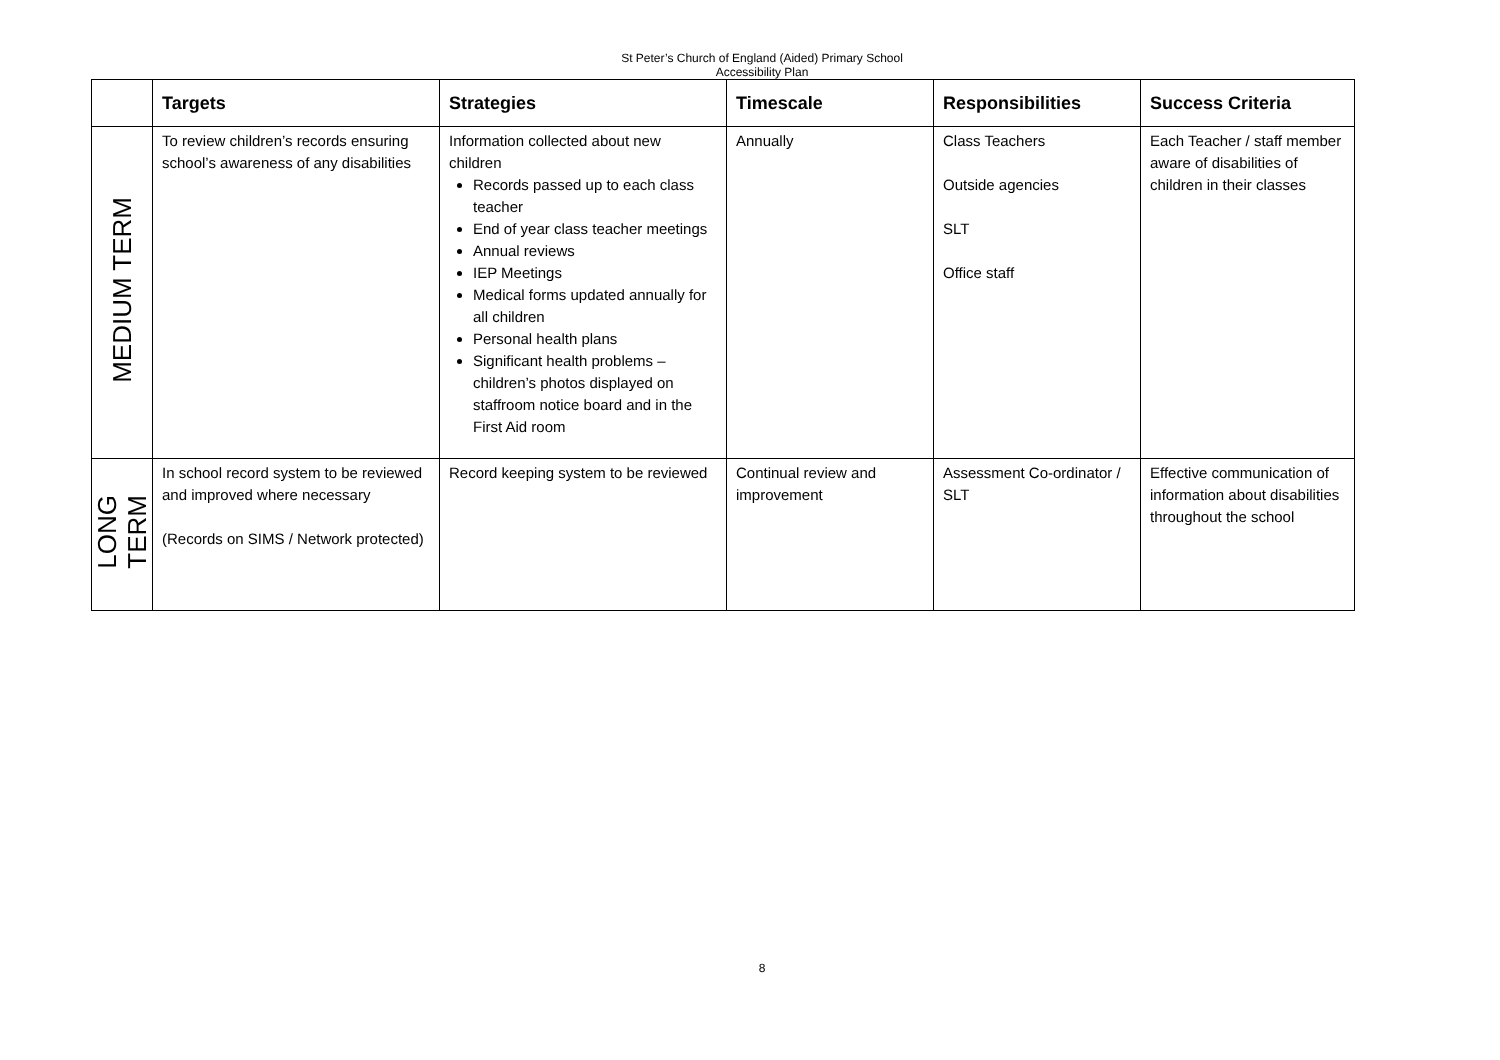St Peter’s Church of England (Aided) Primary School
Accessibility Plan
| | Targets | Strategies | Timescale | Responsibilities | Success Criteria |
| --- | --- | --- | --- | --- | --- |
| MEDIUM TERM | To review children’s records ensuring school’s awareness of any disabilities | Information collected about new children Records passed up to each class teacher End of year class teacher meetings Annual reviews IEP Meetings Medical forms updated annually for all children Personal health plans Significant health problems – children’s photos displayed on staffroom notice board and in the First Aid room | Annually | Class Teachers Outside agencies SLT Office staff | Each Teacher / staff member aware of disabilities of children in their classes |
| LONG TERM | In school record system to be reviewed and improved where necessary (Records on SIMS / Network protected) | Record keeping system to be reviewed | Continual review and improvement | Assessment Co-ordinator / SLT | Effective communication of information about disabilities throughout the school |
8